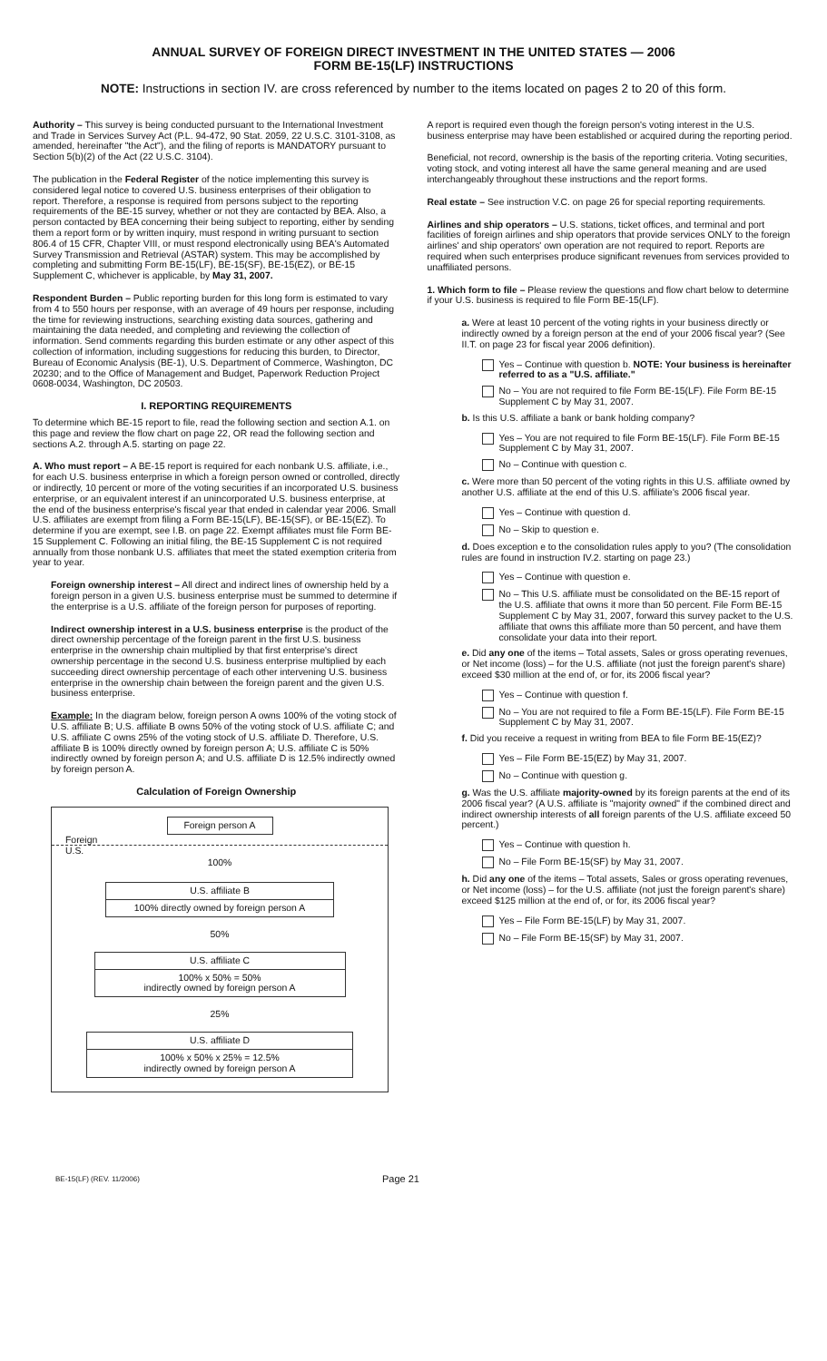ANNUAL SURVEY OF FOREIGN DIRECT INVESTMENT IN THE UNITED STATES — 2006
FORM BE-15(LF) INSTRUCTIONS
NOTE: Instructions in section IV. are cross referenced by number to the items located on pages 2 to 20 of this form.
Authority – This survey is being conducted pursuant to the International Investment and Trade in Services Survey Act (P.L. 94-472, 90 Stat. 2059, 22 U.S.C. 3101-3108, as amended, hereinafter "the Act"), and the filing of reports is MANDATORY pursuant to Section 5(b)(2) of the Act (22 U.S.C. 3104).
The publication in the Federal Register of the notice implementing this survey is considered legal notice to covered U.S. business enterprises of their obligation to report. Therefore, a response is required from persons subject to the reporting requirements of the BE-15 survey, whether or not they are contacted by BEA. Also, a person contacted by BEA concerning their being subject to reporting, either by sending them a report form or by written inquiry, must respond in writing pursuant to section 806.4 of 15 CFR, Chapter VIII, or must respond electronically using BEA's Automated Survey Transmission and Retrieval (ASTAR) system. This may be accomplished by completing and submitting Form BE-15(LF), BE-15(SF), BE-15(EZ), or BE-15 Supplement C, whichever is applicable, by May 31, 2007.
Respondent Burden – Public reporting burden for this long form is estimated to vary from 4 to 550 hours per response, with an average of 49 hours per response, including the time for reviewing instructions, searching existing data sources, gathering and maintaining the data needed, and completing and reviewing the collection of information. Send comments regarding this burden estimate or any other aspect of this collection of information, including suggestions for reducing this burden, to Director, Bureau of Economic Analysis (BE-1), U.S. Department of Commerce, Washington, DC 20230; and to the Office of Management and Budget, Paperwork Reduction Project 0608-0034, Washington, DC 20503.
I. REPORTING REQUIREMENTS
To determine which BE-15 report to file, read the following section and section A.1. on this page and review the flow chart on page 22, OR read the following section and sections A.2. through A.5. starting on page 22.
A. Who must report – A BE-15 report is required for each nonbank U.S. affiliate, i.e., for each U.S. business enterprise in which a foreign person owned or controlled, directly or indirectly, 10 percent or more of the voting securities if an incorporated U.S. business enterprise, or an equivalent interest if an unincorporated U.S. business enterprise, at the end of the business enterprise's fiscal year that ended in calendar year 2006. Small U.S. affiliates are exempt from filing a Form BE-15(LF), BE-15(SF), or BE-15(EZ). To determine if you are exempt, see I.B. on page 22. Exempt affiliates must file Form BE-15 Supplement C. Following an initial filing, the BE-15 Supplement C is not required annually from those nonbank U.S. affiliates that meet the stated exemption criteria from year to year.
Foreign ownership interest – All direct and indirect lines of ownership held by a foreign person in a given U.S. business enterprise must be summed to determine if the enterprise is a U.S. affiliate of the foreign person for purposes of reporting.
Indirect ownership interest in a U.S. business enterprise is the product of the direct ownership percentage of the foreign parent in the first U.S. business enterprise in the ownership chain multiplied by that first enterprise's direct ownership percentage in the second U.S. business enterprise multiplied by each succeeding direct ownership percentage of each other intervening U.S. business enterprise in the ownership chain between the foreign parent and the given U.S. business enterprise.
Example: In the diagram below, foreign person A owns 100% of the voting stock of U.S. affiliate B; U.S. affiliate B owns 50% of the voting stock of U.S. affiliate C; and U.S. affiliate C owns 25% of the voting stock of U.S. affiliate D. Therefore, U.S. affiliate B is 100% directly owned by foreign person A; U.S. affiliate C is 50% indirectly owned by foreign person A; and U.S. affiliate D is 12.5% indirectly owned by foreign person A.
Calculation of Foreign Ownership
Foreign person A
Foreign
U.S.
100%
U.S. affiliate B
100% directly owned by foreign person A
50%
U.S. affiliate C
100% x 50% = 50%
indirectly owned by foreign person A
25%
U.S. affiliate D
100% x 50% x 25% = 12.5%
indirectly owned by foreign person A
A report is required even though the foreign person's voting interest in the U.S. business enterprise may have been established or acquired during the reporting period.
Beneficial, not record, ownership is the basis of the reporting criteria. Voting securities, voting stock, and voting interest all have the same general meaning and are used interchangeably throughout these instructions and the report forms.
Real estate – See instruction V.C. on page 26 for special reporting requirements.
Airlines and ship operators – U.S. stations, ticket offices, and terminal and port facilities of foreign airlines and ship operators that provide services ONLY to the foreign airlines' and ship operators' own operation are not required to report. Reports are required when such enterprises produce significant revenues from services provided to unaffiliated persons.
1. Which form to file – Please review the questions and flow chart below to determine if your U.S. business is required to file Form BE-15(LF).
a. Were at least 10 percent of the voting rights in your business directly or indirectly owned by a foreign person at the end of your 2006 fiscal year? (See II.T. on page 23 for fiscal year 2006 definition).
Yes – Continue with question b. NOTE: Your business is hereinafter referred to as a "U.S. affiliate."
No – You are not required to file Form BE-15(LF). File Form BE-15 Supplement C by May 31, 2007.
b. Is this U.S. affiliate a bank or bank holding company?
Yes – You are not required to file Form BE-15(LF). File Form BE-15 Supplement C by May 31, 2007.
No – Continue with question c.
c. Were more than 50 percent of the voting rights in this U.S. affiliate owned by another U.S. affiliate at the end of this U.S. affiliate's 2006 fiscal year.
Yes – Continue with question d.
No – Skip to question e.
d. Does exception e to the consolidation rules apply to you? (The consolidation rules are found in instruction IV.2. starting on page 23.)
Yes – Continue with question e.
No – This U.S. affiliate must be consolidated on the BE-15 report of the U.S. affiliate that owns it more than 50 percent. File Form BE-15 Supplement C by May 31, 2007, forward this survey packet to the U.S. affiliate that owns this affiliate more than 50 percent, and have them consolidate your data into their report.
e. Did any one of the items – Total assets, Sales or gross operating revenues, or Net income (loss) – for the U.S. affiliate (not just the foreign parent's share) exceed $30 million at the end of, or for, its 2006 fiscal year?
Yes – Continue with question f.
No – You are not required to file a Form BE-15(LF). File Form BE-15 Supplement C by May 31, 2007.
f. Did you receive a request in writing from BEA to file Form BE-15(EZ)?
Yes – File Form BE-15(EZ) by May 31, 2007.
No – Continue with question g.
g. Was the U.S. affiliate majority-owned by its foreign parents at the end of its 2006 fiscal year? (A U.S. affiliate is "majority owned" if the combined direct and indirect ownership interests of all foreign parents of the U.S. affiliate exceed 50 percent.)
Yes – Continue with question h.
No – File Form BE-15(SF) by May 31, 2007.
h. Did any one of the items – Total assets, Sales or gross operating revenues, or Net income (loss) – for the U.S. affiliate (not just the foreign parent's share) exceed $125 million at the end of, or for, its 2006 fiscal year?
Yes – File Form BE-15(LF) by May 31, 2007.
No – File Form BE-15(SF) by May 31, 2007.
BE-15(LF) (REV. 11/2006) Page 21